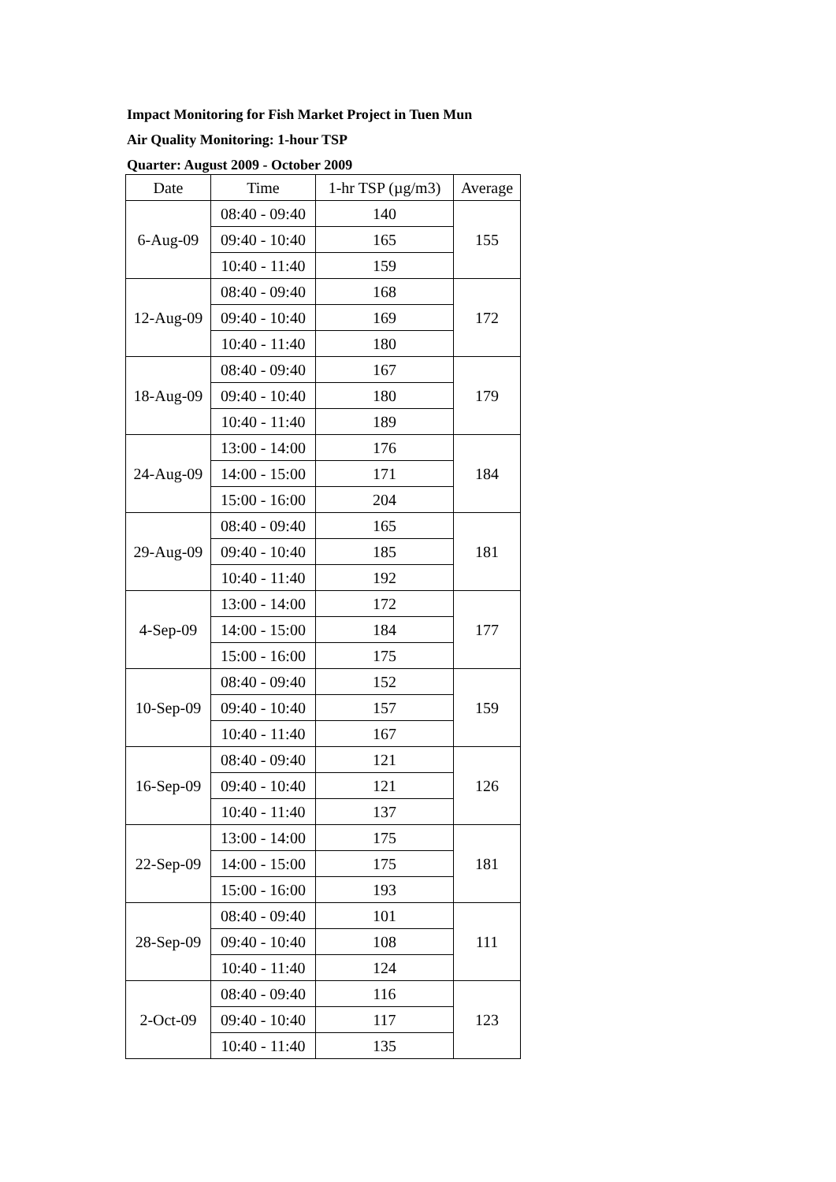Impact Monitoring for Fish Market Project in Tuen Mun
Air Quality Monitoring: 1-hour TSP
Quarter: August 2009 - October 2009
| Date | Time | 1-hr TSP (µg/m3) | Average |
| --- | --- | --- | --- |
| 6-Aug-09 | 08:40 - 09:40 | 140 | 155 |
| | 09:40 - 10:40 | 165 | |
| | 10:40 - 11:40 | 159 | |
| 12-Aug-09 | 08:40 - 09:40 | 168 | 172 |
| | 09:40 - 10:40 | 169 | |
| | 10:40 - 11:40 | 180 | |
| 18-Aug-09 | 08:40 - 09:40 | 167 | 179 |
| | 09:40 - 10:40 | 180 | |
| | 10:40 - 11:40 | 189 | |
| 24-Aug-09 | 13:00 - 14:00 | 176 | 184 |
| | 14:00 - 15:00 | 171 | |
| | 15:00 - 16:00 | 204 | |
| 29-Aug-09 | 08:40 - 09:40 | 165 | 181 |
| | 09:40 - 10:40 | 185 | |
| | 10:40 - 11:40 | 192 | |
| 4-Sep-09 | 13:00 - 14:00 | 172 | 177 |
| | 14:00 - 15:00 | 184 | |
| | 15:00 - 16:00 | 175 | |
| 10-Sep-09 | 08:40 - 09:40 | 152 | 159 |
| | 09:40 - 10:40 | 157 | |
| | 10:40 - 11:40 | 167 | |
| 16-Sep-09 | 08:40 - 09:40 | 121 | 126 |
| | 09:40 - 10:40 | 121 | |
| | 10:40 - 11:40 | 137 | |
| 22-Sep-09 | 13:00 - 14:00 | 175 | 181 |
| | 14:00 - 15:00 | 175 | |
| | 15:00 - 16:00 | 193 | |
| 28-Sep-09 | 08:40 - 09:40 | 101 | 111 |
| | 09:40 - 10:40 | 108 | |
| | 10:40 - 11:40 | 124 | |
| 2-Oct-09 | 08:40 - 09:40 | 116 | 123 |
| | 09:40 - 10:40 | 117 | |
| | 10:40 - 11:40 | 135 | |